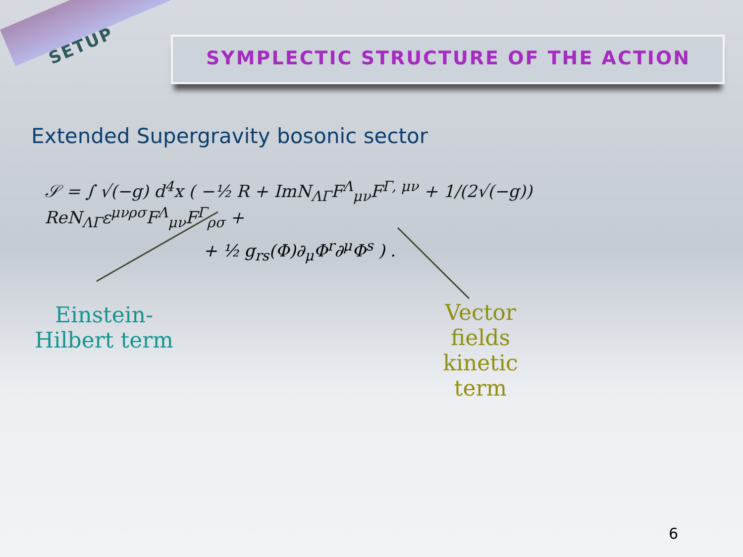SETUP
SYMPLECTIC STRUCTURE OF THE ACTION
Extended Supergravity bosonic sector
𝒮 = ∫ √(−g) d<sup>4</sup>x ( −½ R + ImN<sub>ΛΓ</sub>F<sup>Λ</sup><sub>μν</sub>F<sup>Γ, μν</sup> + 1/(2√(−g)) ReN<sub>ΛΓ</sub>ε<sup>μνρσ</sup>F<sup>Λ</sup><sub>μν</sub>F<sup>Γ</sup><sub>ρσ</sub> +
+ ½ g<sub>rs</sub>(Φ)∂<sub>μ</sub>Φ<sup>r</sup>∂<sup>μ</sup>Φ<sup>s</sup> ) .
Einstein-Hilbert term
Vector fields kinetic term
6